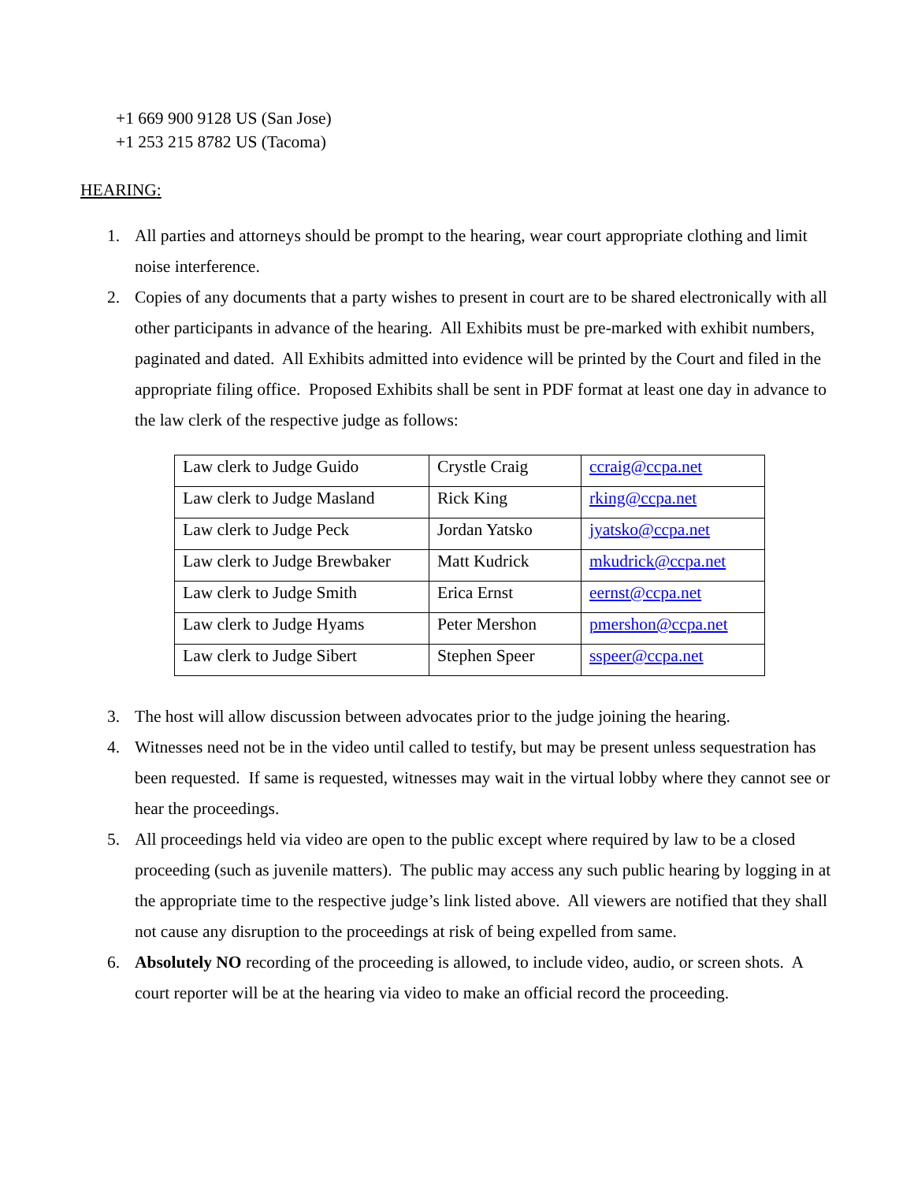+1 669 900 9128 US (San Jose)
+1 253 215 8782 US (Tacoma)
HEARING:
1. All parties and attorneys should be prompt to the hearing, wear court appropriate clothing and limit noise interference.
2. Copies of any documents that a party wishes to present in court are to be shared electronically with all other participants in advance of the hearing. All Exhibits must be pre-marked with exhibit numbers, paginated and dated. All Exhibits admitted into evidence will be printed by the Court and filed in the appropriate filing office. Proposed Exhibits shall be sent in PDF format at least one day in advance to the law clerk of the respective judge as follows:
| Law clerk to Judge Guido | Crystle Craig | ccraig@ccpa.net |
| Law clerk to Judge Masland | Rick King | rking@ccpa.net |
| Law clerk to Judge Peck | Jordan Yatsko | jyatsko@ccpa.net |
| Law clerk to Judge Brewbaker | Matt Kudrick | mkudrick@ccpa.net |
| Law clerk to Judge Smith | Erica Ernst | eernst@ccpa.net |
| Law clerk to Judge Hyams | Peter Mershon | pmershon@ccpa.net |
| Law clerk to Judge Sibert | Stephen Speer | sspeer@ccpa.net |
3. The host will allow discussion between advocates prior to the judge joining the hearing.
4. Witnesses need not be in the video until called to testify, but may be present unless sequestration has been requested. If same is requested, witnesses may wait in the virtual lobby where they cannot see or hear the proceedings.
5. All proceedings held via video are open to the public except where required by law to be a closed proceeding (such as juvenile matters). The public may access any such public hearing by logging in at the appropriate time to the respective judge’s link listed above. All viewers are notified that they shall not cause any disruption to the proceedings at risk of being expelled from same.
6. Absolutely NO recording of the proceeding is allowed, to include video, audio, or screen shots. A court reporter will be at the hearing via video to make an official record the proceeding.